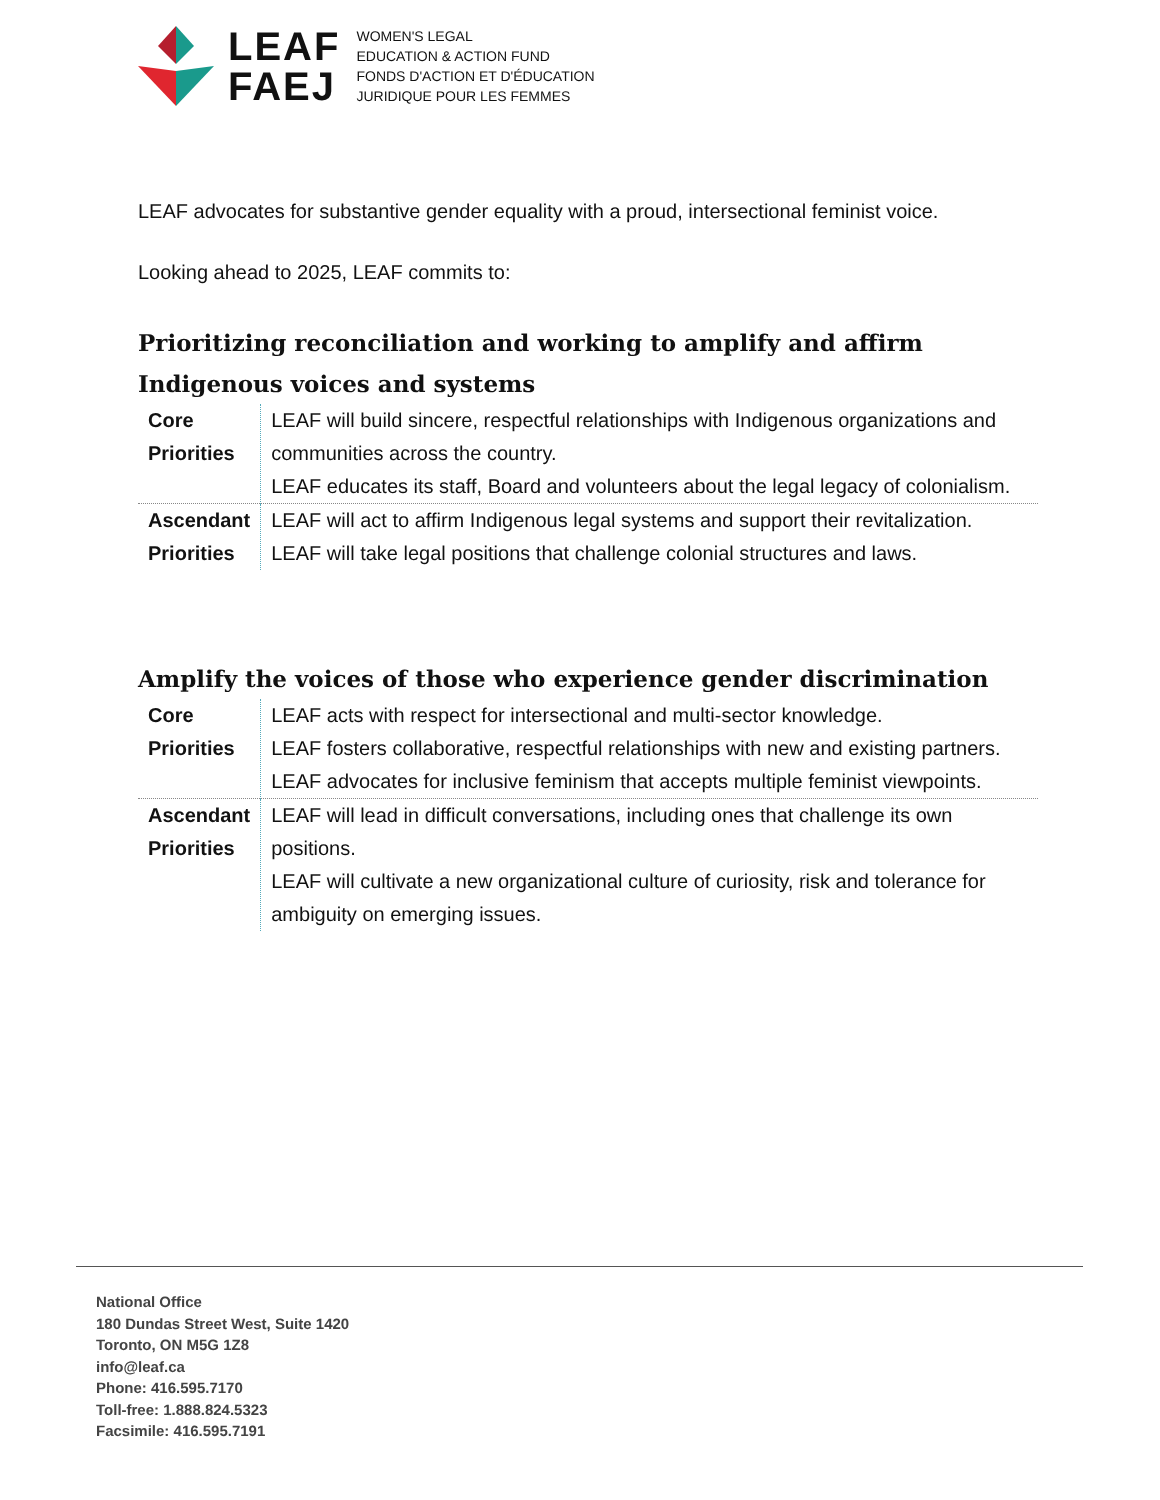LEAF
FAEJ
WOMEN'S LEGAL
EDUCATION & ACTION FUND
FONDS D'ACTION ET D'ÉDUCATION
JURIDIQUE POUR LES FEMMES
LEAF advocates for substantive gender equality with a proud, intersectional feminist voice.
Looking ahead to 2025, LEAF commits to:
Prioritizing reconciliation and working to amplify and affirm Indigenous voices and systems
| Core Priorities | LEAF will build sincere, respectful relationships with Indigenous organizations and communities across the country. LEAF educates its staff, Board and volunteers about the legal legacy of colonialism. |
| Ascendant Priorities | LEAF will act to affirm Indigenous legal systems and support their revitalization. LEAF will take legal positions that challenge colonial structures and laws. |
Amplify the voices of those who experience gender discrimination
| Core Priorities | LEAF acts with respect for intersectional and multi-sector knowledge. LEAF fosters collaborative, respectful relationships with new and existing partners. LEAF advocates for inclusive feminism that accepts multiple feminist viewpoints. |
| Ascendant Priorities | LEAF will lead in difficult conversations, including ones that challenge its own positions. LEAF will cultivate a new organizational culture of curiosity, risk and tolerance for ambiguity on emerging issues. |
National Office
180 Dundas Street West, Suite 1420
Toronto, ON M5G 1Z8
info@leaf.ca
Phone: 416.595.7170
Toll-free: 1.888.824.5323
Facsimile: 416.595.7191